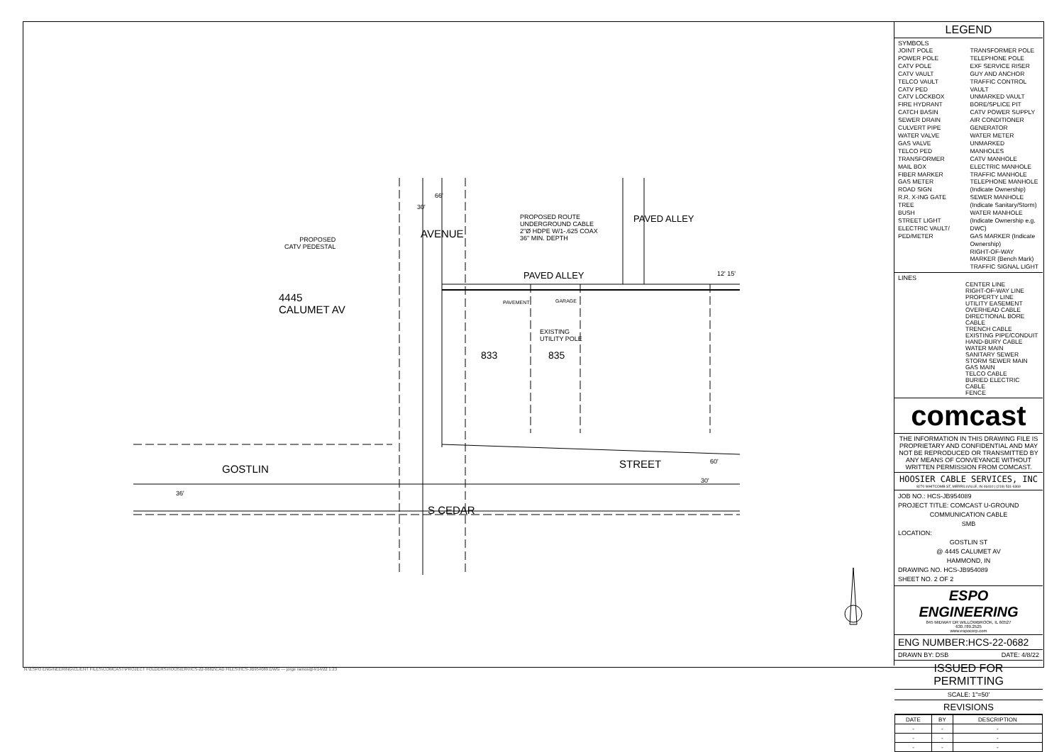PROPOSED
CATV PEDESTAL
PROPOSED ROUTE
UNDERGROUND CABLE
2"Ø HDPE W/1-.625 COAX
36" MIN. DEPTH
4445
CALUMET AV
AVENUE
PAVED ALLEY
PAVED ALLEY
GARAGE
PAVEMENT
EXISTING
UTILITY POLE
833 835
GOSTLIN STREET
S CEDAR
66'
30'
60'
30'
36'
12' 15'
LEGEND
SYMBOLS
JOINT POLE
POWER POLE
CATV POLE
CATV VAULT
TELCO VAULT
CATV PED
CATV LOCKBOX
FIRE HYDRANT
CATCH BASIN
SEWER DRAIN
CULVERT PIPE
WATER VALVE
GAS VALVE
TELCO PED
TRANSFORMER
MAIL BOX
FIBER MARKER
GAS METER
ROAD SIGN
R.R. X-ING GATE
TREE
BUSH
STREET LIGHT
ELECTRIC VAULT/ PED/METER
TRANSFORMER POLE
TELEPHONE POLE
EXF SERVICE RISER
GUY AND ANCHOR
TRAFFIC CONTROL VAULT
UNMARKED VAULT
BORE/SPLICE PIT
CATV POWER SUPPLY
AIR CONDITIONER
GENERATOR
WATER METER
UNMARKED MANHOLES
CATV MANHOLE
ELECTRIC MANHOLE
TRAFFIC MANHOLE
TELEPHONE MANHOLE (Indicate Ownership)
SEWER MANHOLE (Indicate Sanitary/Storm)
WATER MANHOLE (Indicate Ownership e.g. DWC)
GAS MARKER (Indicate Ownership)
RIGHT-OF-WAY MARKER (Bench Mark)
TRAFFIC SIGNAL LIGHT
LINES
CENTER LINE
RIGHT-OF-WAY LINE
PROPERTY LINE
UTILITY EASEMENT
OVERHEAD CABLE
DIRECTIONAL BORE CABLE
TRENCH CABLE
EXISTING PIPE/CONDUIT
HAND-BURY CABLE
WATER MAIN
SANITARY SEWER
STORM SEWER MAIN
GAS MAIN
TELCO CABLE
BURIED ELECTRIC CABLE
FENCE
comcast
THE INFORMATION IN THIS DRAWING FILE IS PROPRIETARY AND CONFIDENTIAL AND MAY NOT BE REPRODUCED OR TRANSMITTED BY ANY MEANS OF CONVEYANCE WITHOUT WRITTEN PERMISSION FROM COMCAST.
HOOSIER CABLE SERVICES, INC
8270 WHITCOMB ST, MERRILLVILLE, IN 46410 | (219) 531-6369
JOB NO.: HCS-JB954089
PROJECT TITLE: COMCAST U-GROUND
COMMUNICATION CABLE
SMB
LOCATION:
GOSTLIN ST
@ 4445 CALUMET AV
HAMMOND, IN
DRAWING NO. HCS-JB954089
SHEET NO. 2 OF 2
ESPO ENGINEERING
845 MIDWAY DR WILLOWBROOK, IL 60527
630.789.2525
www.espocorp.com
ENG NUMBER:HCS-22-0682
DRAWN BY: DSB DATE: 4/8/22
ISSUED FOR PERMITTING
SCALE: 1"=50'
REVISIONS
| DATE | BY | DESCRIPTION |
| --- | --- | --- |
| - | - | - |
| - | - | - |
| - | - | - |
N:\ESPO ENGINEERING\CLIENT FILES\COMCAST\PROJECT FOLDERS\HOOSIER\HCS-22-0682\CAD FILES\HCS-JB954089.DWG — jorge ramos@4/14/22 1:23